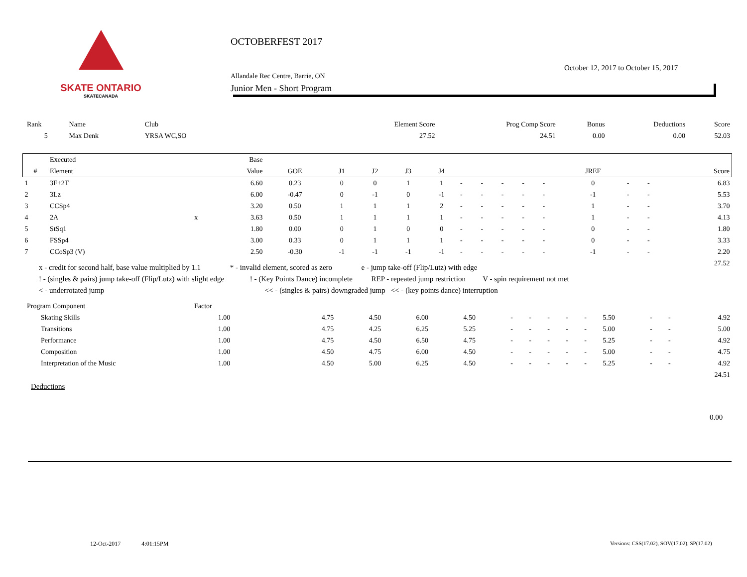SKATE ONTARIO
SKATECANADA
OCTOBERFEST 2017
Allandale Rec Centre, Barrie, ON
Junior Men - Short Program
October 12, 2017 to October 15, 2017
| Rank | Name | Club | Element Score | Prog Comp Score | Bonus | Deductions | Score |
| 5 | Max Denk | YRSA WC,SO | 27.52 | 24.51 | 0.00 | 0.00 | 52.03 |
| | Executed | | Base | | | | | | | | | | | | | | |
| --- | --- | --- | --- | --- | --- | --- | --- | --- | --- | --- | --- | --- | --- | --- | --- | --- | --- |
| # | Element | | Value | GOE | J1 | J2 | J3 | J4 | | | | | | JREF | | | Score |
| 1 | 3F+2T | | 6.60 | 0.23 | 0 | 0 | 1 | 1 | - | - | - | - | - | 0 | - | - | 6.83 |
| 2 | 3Lz | | 6.00 | -0.47 | 0 | -1 | 0 | -1 | - | - | - | - | - | -1 | - | - | 5.53 |
| 3 | CCSp4 | | 3.20 | 0.50 | 1 | 1 | 1 | 2 | - | - | - | - | - | 1 | - | - | 3.70 |
| 4 | 2A | x | 3.63 | 0.50 | 1 | 1 | 1 | 1 | - | - | - | - | - | 1 | - | - | 4.13 |
| 5 | StSq1 | | 1.80 | 0.00 | 0 | 1 | 0 | 0 | - | - | - | - | - | 0 | - | - | 1.80 |
| 6 | FSSp4 | | 3.00 | 0.33 | 0 | 1 | 1 | 1 | - | - | - | - | - | 0 | - | - | 3.33 |
| 7 | CCoSp3 (V) | | 2.50 | -0.30 | -1 | -1 | -1 | -1 | - | - | - | - | - | -1 | - | - | 2.20 |
| 27.52 | | | | | | | | | | | | | | | | | |
x - credit for second half, base value multiplied by 1.1 * - invalid element, scored as zero e - jump take-off (Flip/Lutz) with edge
! - (singles & pairs) jump take-off (Flip/Lutz) with slight edge ! - (Key Points Dance) incomplete REP - repeated jump restriction V - spin requirement not met
< - underrotated jump << - (singles & pairs) downgraded jump << - (key points dance) interruption
| Program Component | | Factor | | | | | | | | | | | | | | |
| | Skating Skills | 1.00 | | 4.75 | 4.50 | 6.00 | 4.50 | - | - | - | - | - | 5.50 | - | - | 4.92 |
| | Transitions | 1.00 | | 4.75 | 4.25 | 6.25 | 5.25 | - | - | - | - | - | 5.00 | - | - | 5.00 |
| | Performance | 1.00 | | 4.75 | 4.50 | 6.50 | 4.75 | - | - | - | - | - | 5.25 | - | - | 4.92 |
| | Composition | 1.00 | | 4.50 | 4.75 | 6.00 | 4.50 | - | - | - | - | - | 5.00 | - | - | 4.75 |
| | Interpretation of the Music | 1.00 | | 4.50 | 5.00 | 6.25 | 4.50 | - | - | - | - | - | 5.25 | - | - | 4.92 |
| 24.51 | | | | | | | | | | | | | | | | |
Deductions
0.00
12-Oct-2017 4:01:15PM
Versions: CSS(17.02), SOV(17.02), SP(17.02)